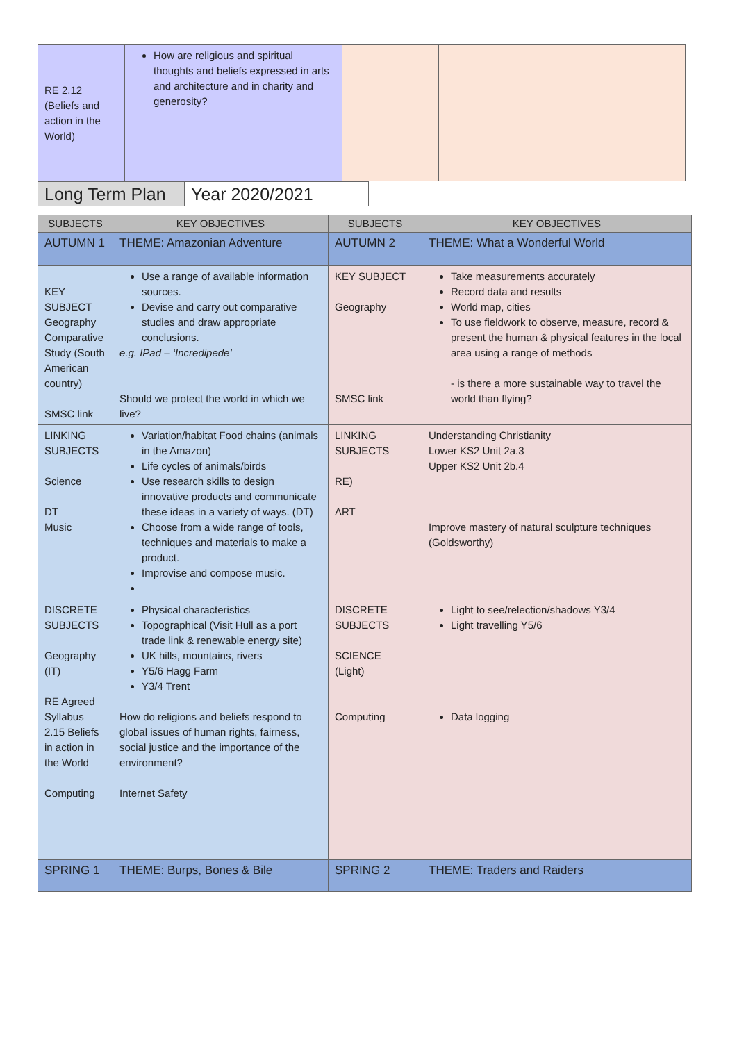| RE 2.12 (Beliefs and action in the World) | How are religious and spiritual thoughts and beliefs expressed in arts and architecture and in charity and generosity? | | |
| Long Term Plan | Year 2020/2021 |
| SUBJECTS | KEY OBJECTIVES | SUBJECTS | KEY OBJECTIVES |
| --- | --- | --- | --- |
| AUTUMN 1 | THEME: Amazonian Adventure | AUTUMN 2 | THEME: What a Wonderful World |
| KEY SUBJECT Geography Comparative Study (South American country) SMSC link | Use a range of available information sources. Devise and carry out comparative studies and draw appropriate conclusions. e.g. IPad – ‘Incredipede’ Should we protect the world in which we live? | KEY SUBJECT Geography SMSC link | Take measurements accurately Record data and results World map, cities To use fieldwork to observe, measure, record & present the human & physical features in the local area using a range of methods - is there a more sustainable way to travel the world than flying? |
| LINKING SUBJECTS Science DT Music | Variation/habitat Food chains (animals in the Amazon) Life cycles of animals/birds Use research skills to design innovative products and communicate these ideas in a variety of ways. (DT) Choose from a wide range of tools, techniques and materials to make a product. Improvise and compose music. | LINKING SUBJECTS RE) ART | Understanding Christianity Lower KS2 Unit 2a.3 Upper KS2 Unit 2b.4 Improve mastery of natural sculpture techniques (Goldsworthy) |
| DISCRETE SUBJECTS Geography (IT) RE Agreed Syllabus 2.15 Beliefs in action in the World Computing | Physical characteristics Topographical (Visit Hull as a port trade link & renewable energy site) UK hills, mountains, rivers Y5/6 Hagg Farm Y3/4 Trent How do religions and beliefs respond to global issues of human rights, fairness, social justice and the importance of the environment? Internet Safety | DISCRETE SUBJECTS SCIENCE (Light) Computing | Light to see/relection/shadows Y3/4 Light travelling Y5/6 Data logging |
| SPRING 1 | THEME: Burps, Bones & Bile | SPRING 2 | THEME: Traders and Raiders |